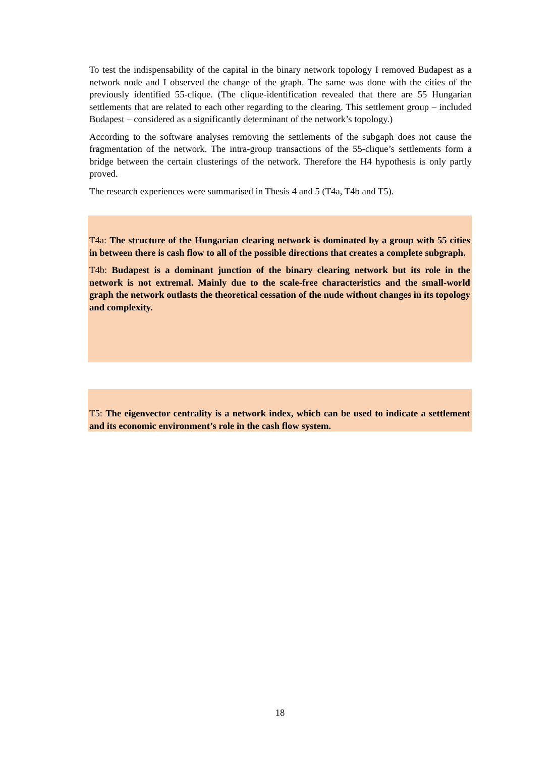To test the indispensability of the capital in the binary network topology I removed Budapest as a network node and I observed the change of the graph. The same was done with the cities of the previously identified 55-clique. (The clique-identification revealed that there are 55 Hungarian settlements that are related to each other regarding to the clearing. This settlement group – included Budapest – considered as a significantly determinant of the network’s topology.)
According to the software analyses removing the settlements of the subgaph does not cause the fragmentation of the network. The intra-group transactions of the 55-clique’s settlements form a bridge between the certain clusterings of the network. Therefore the H4 hypothesis is only partly proved.
The research experiences were summarised in Thesis 4 and 5 (T4a, T4b and T5).
T4a: The structure of the Hungarian clearing network is dominated by a group with 55 cities in between there is cash flow to all of the possible directions that creates a complete subgraph.
T4b: Budapest is a dominant junction of the binary clearing network but its role in the network is not extremal. Mainly due to the scale-free characteristics and the small-world graph the network outlasts the theoretical cessation of the nude without changes in its topology and complexity.
T5: The eigenvector centrality is a network index, which can be used to indicate a settlement and its economic environment’s role in the cash flow system.
18